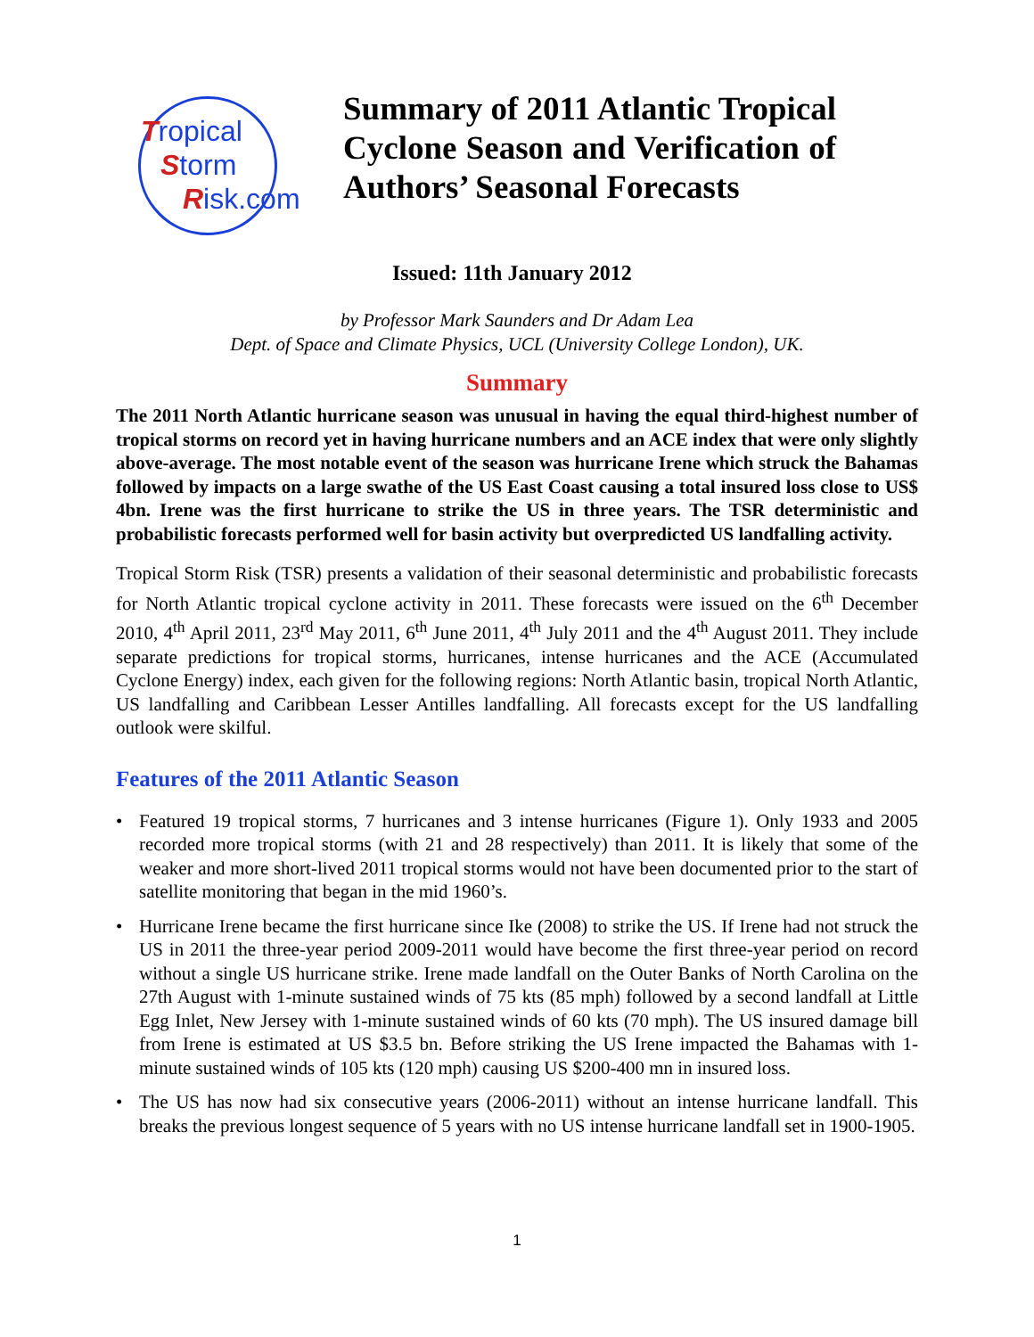Tropical
Storm
Risk.com
Summary of 2011 Atlantic Tropical
Cyclone Season and Verification of
Authors’ Seasonal Forecasts
Issued: 11th January 2012
by Professor Mark Saunders and Dr Adam Lea
Dept. of Space and Climate Physics, UCL (University College London), UK.
Summary
The 2011 North Atlantic hurricane season was unusual in having the equal third-highest number of tropical storms on record yet in having hurricane numbers and an ACE index that were only slightly above-average. The most notable event of the season was hurricane Irene which struck the Bahamas followed by impacts on a large swathe of the US East Coast causing a total insured loss close to US$ 4bn. Irene was the first hurricane to strike the US in three years. The TSR deterministic and probabilistic forecasts performed well for basin activity but overpredicted US landfalling activity.
Tropical Storm Risk (TSR) presents a validation of their seasonal deterministic and probabilistic forecasts for North Atlantic tropical cyclone activity in 2011. These forecasts were issued on the 6<sup>th</sup> December 2010, 4<sup>th</sup> April 2011, 23<sup>rd</sup> May 2011, 6<sup>th</sup> June 2011, 4<sup>th</sup> July 2011 and the 4<sup>th</sup> August 2011. They include separate predictions for tropical storms, hurricanes, intense hurricanes and the ACE (Accumulated Cyclone Energy) index, each given for the following regions: North Atlantic basin, tropical North Atlantic, US landfalling and Caribbean Lesser Antilles landfalling. All forecasts except for the US landfalling outlook were skilful.
Features of the 2011 Atlantic Season
• Featured 19 tropical storms, 7 hurricanes and 3 intense hurricanes (Figure 1). Only 1933 and 2005 recorded more tropical storms (with 21 and 28 respectively) than 2011. It is likely that some of the weaker and more short-lived 2011 tropical storms would not have been documented prior to the start of satellite monitoring that began in the mid 1960’s.
• Hurricane Irene became the first hurricane since Ike (2008) to strike the US. If Irene had not struck the US in 2011 the three-year period 2009-2011 would have become the first three-year period on record without a single US hurricane strike. Irene made landfall on the Outer Banks of North Carolina on the 27th August with 1-minute sustained winds of 75 kts (85 mph) followed by a second landfall at Little Egg Inlet, New Jersey with 1-minute sustained winds of 60 kts (70 mph). The US insured damage bill from Irene is estimated at US $3.5 bn. Before striking the US Irene impacted the Bahamas with 1-minute sustained winds of 105 kts (120 mph) causing US $200-400 mn in insured loss.
• The US has now had six consecutive years (2006-2011) without an intense hurricane landfall. This breaks the previous longest sequence of 5 years with no US intense hurricane landfall set in 1900-1905.
1